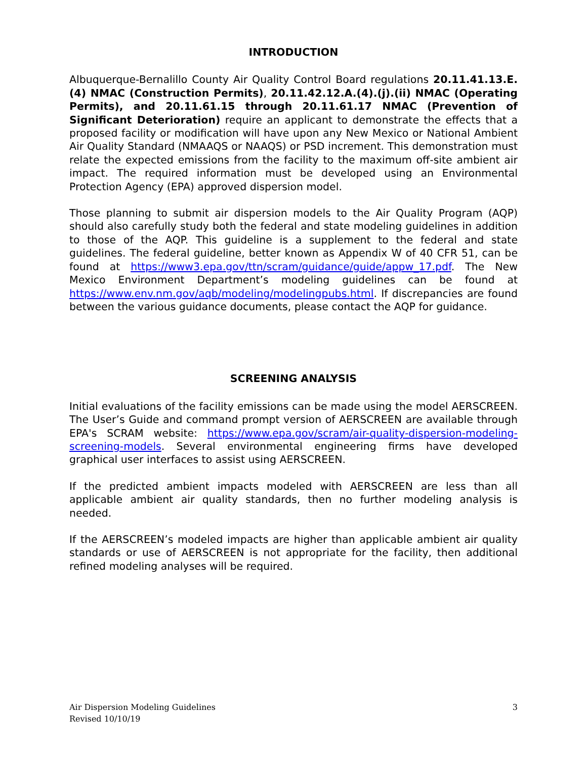INTRODUCTION
Albuquerque-Bernalillo County Air Quality Control Board regulations 20.11.41.13.E.(4) NMAC (Construction Permits), 20.11.42.12.A.(4).(j).(ii) NMAC (Operating Permits), and 20.11.61.15 through 20.11.61.17 NMAC (Prevention of Significant Deterioration) require an applicant to demonstrate the effects that a proposed facility or modification will have upon any New Mexico or National Ambient Air Quality Standard (NMAAQS or NAAQS) or PSD increment. This demonstration must relate the expected emissions from the facility to the maximum off-site ambient air impact. The required information must be developed using an Environmental Protection Agency (EPA) approved dispersion model.
Those planning to submit air dispersion models to the Air Quality Program (AQP) should also carefully study both the federal and state modeling guidelines in addition to those of the AQP. This guideline is a supplement to the federal and state guidelines. The federal guideline, better known as Appendix W of 40 CFR 51, can be found at https://www3.epa.gov/ttn/scram/guidance/guide/appw_17.pdf. The New Mexico Environment Department’s modeling guidelines can be found at https://www.env.nm.gov/aqb/modeling/modelingpubs.html. If discrepancies are found between the various guidance documents, please contact the AQP for guidance.
SCREENING ANALYSIS
Initial evaluations of the facility emissions can be made using the model AERSCREEN. The User’s Guide and command prompt version of AERSCREEN are available through EPA's SCRAM website: https://www.epa.gov/scram/air-quality-dispersion-modeling-screening-models. Several environmental engineering firms have developed graphical user interfaces to assist using AERSCREEN.
If the predicted ambient impacts modeled with AERSCREEN are less than all applicable ambient air quality standards, then no further modeling analysis is needed.
If the AERSCREEN’s modeled impacts are higher than applicable ambient air quality standards or use of AERSCREEN is not appropriate for the facility, then additional refined modeling analyses will be required.
Air Dispersion Modeling Guidelines
Revised 10/10/19
3